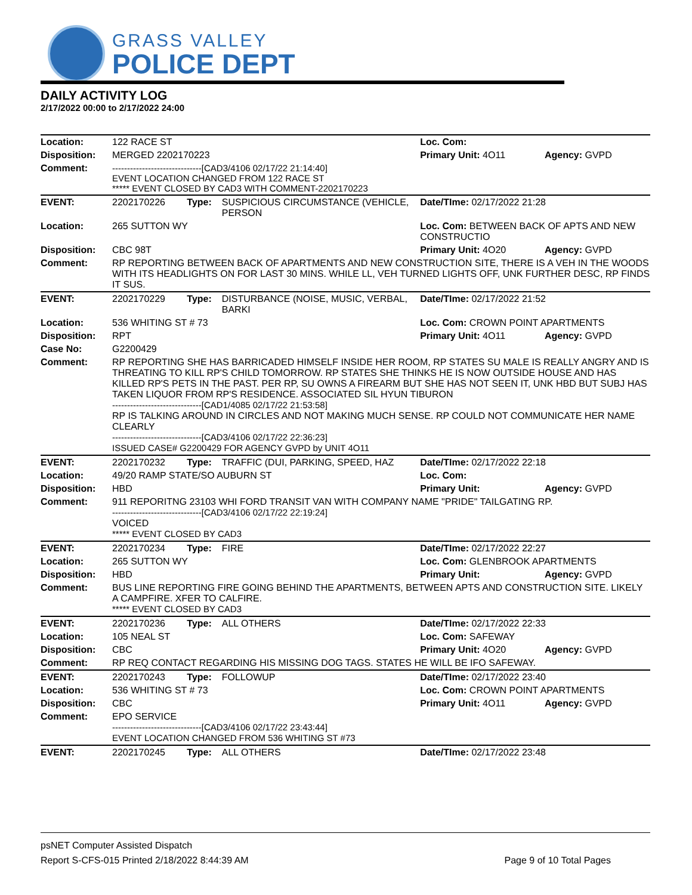GRASS VALLEY
POLICE DEPT
DAILY ACTIVITY LOG
2/17/2022 00:00 to 2/17/2022 24:00
| Location: | 122 RACE ST | | | Loc. Com: | |
| Disposition: | MERGED 2202170223 | | | Primary Unit: 4O11 | Agency: GVPD |
| Comment: | ------------------------------[CAD3/4106 02/17/22 21:14:40] EVENT LOCATION CHANGED FROM 122 RACE ST ***** EVENT CLOSED BY CAD3 WITH COMMENT-2202170223 | | | | |
| EVENT: | 2202170226 | Type: | SUSPICIOUS CIRCUMSTANCE (VEHICLE, PERSON | Date/TIme: 02/17/2022 21:28 | |
| Location: | 265 SUTTON WY | | | Loc. Com: BETWEEN BACK OF APTS AND NEW CONSTRUCTIO | |
| Disposition: | CBC 98T | | | Primary Unit: 4O20 | Agency: GVPD |
| Comment: | RP REPORTING BETWEEN BACK OF APARTMENTS AND NEW CONSTRUCTION SITE, THERE IS A VEH IN THE WOODS WITH ITS HEADLIGHTS ON FOR LAST 30 MINS. WHILE LL, VEH TURNED LIGHTS OFF, UNK FURTHER DESC, RP FINDS IT SUS. | | | | |
| EVENT: | 2202170229 | Type: | DISTURBANCE (NOISE, MUSIC, VERBAL, BARKI | Date/TIme: 02/17/2022 21:52 | |
| Location: | 536 WHITING ST # 73 | | | Loc. Com: CROWN POINT APARTMENTS | |
| Disposition: | RPT | | | Primary Unit: 4O11 | Agency: GVPD |
| Case No: | G2200429 | | | | |
| Comment: | RP REPORTING SHE HAS BARRICADED HIMSELF INSIDE HER ROOM, RP STATES SU MALE IS REALLY ANGRY AND IS THREATING TO KILL RP'S CHILD TOMORROW. RP STATES SHE THINKS HE IS NOW OUTSIDE HOUSE AND HAS KILLED RP'S PETS IN THE PAST. PER RP, SU OWNS A FIREARM BUT SHE HAS NOT SEEN IT, UNK HBD BUT SUBJ HAS TAKEN LIQUOR FROM RP'S RESIDENCE. ASSOCIATED SIL HYUN TIBURON ------------------------------[CAD1/4085 02/17/22 21:53:58] RP IS TALKING AROUND IN CIRCLES AND NOT MAKING MUCH SENSE. RP COULD NOT COMMUNICATE HER NAME CLEARLY ------------------------------[CAD3/4106 02/17/22 22:36:23] ISSUED CASE# G2200429 FOR AGENCY GVPD by UNIT 4O11 | | | | |
| EVENT: | 2202170232 | Type: | TRAFFIC (DUI, PARKING, SPEED, HAZ | Date/TIme: 02/17/2022 22:18 | |
| Location: | 49/20 RAMP STATE/SO AUBURN ST | | | Loc. Com: | |
| Disposition: | HBD | | | Primary Unit: | Agency: GVPD |
| Comment: | 911 REPORITNG 23103 WHI FORD TRANSIT VAN WITH COMPANY NAME "PRIDE" TAILGATING RP. ------------------------------[CAD3/4106 02/17/22 22:19:24] VOICED ***** EVENT CLOSED BY CAD3 | | | | |
| EVENT: | 2202170234 | Type: | FIRE | Date/TIme: 02/17/2022 22:27 | |
| Location: | 265 SUTTON WY | | | Loc. Com: GLENBROOK APARTMENTS | |
| Disposition: | HBD | | | Primary Unit: | Agency: GVPD |
| Comment: | BUS LINE REPORTING FIRE GOING BEHIND THE APARTMENTS, BETWEEN APTS AND CONSTRUCTION SITE. LIKELY A CAMPFIRE. XFER TO CALFIRE. ***** EVENT CLOSED BY CAD3 | | | | |
| EVENT: | 2202170236 | Type: | ALL OTHERS | Date/TIme: 02/17/2022 22:33 | |
| Location: | 105 NEAL ST | | | Loc. Com: SAFEWAY | |
| Disposition: | CBC | | | Primary Unit: 4O20 | Agency: GVPD |
| Comment: | RP REQ CONTACT REGARDING HIS MISSING DOG TAGS. STATES HE WILL BE IFO SAFEWAY. | | | | |
| EVENT: | 2202170243 | Type: | FOLLOWUP | Date/TIme: 02/17/2022 23:40 | |
| Location: | 536 WHITING ST # 73 | | | Loc. Com: CROWN POINT APARTMENTS | |
| Disposition: | CBC | | | Primary Unit: 4O11 | Agency: GVPD |
| Comment: | EPO SERVICE ------------------------------[CAD3/4106 02/17/22 23:43:44] EVENT LOCATION CHANGED FROM 536 WHITING ST #73 | | | | |
| EVENT: | 2202170245 | Type: | ALL OTHERS | Date/TIme: 02/17/2022 23:48 | |
psNET Computer Assisted Dispatch
Report S-CFS-015 Printed 2/18/2022 8:44:39 AM Page 9 of 10 Total Pages